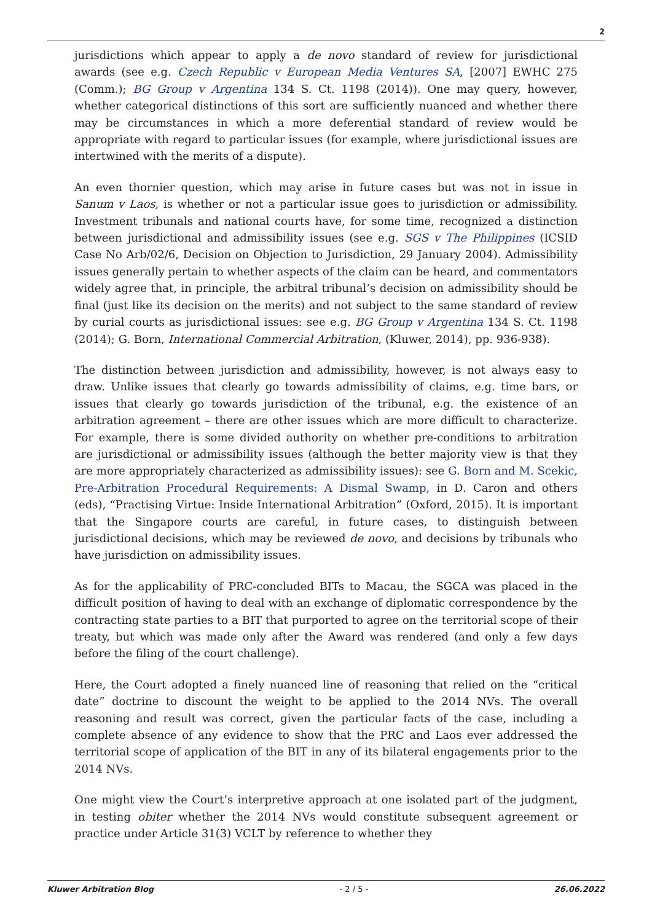2
jurisdictions which appear to apply a de novo standard of review for jurisdictional awards (see e.g. Czech Republic v European Media Ventures SA, [2007] EWHC 275 (Comm.); BG Group v Argentina 134 S. Ct. 1198 (2014)). One may query, however, whether categorical distinctions of this sort are sufficiently nuanced and whether there may be circumstances in which a more deferential standard of review would be appropriate with regard to particular issues (for example, where jurisdictional issues are intertwined with the merits of a dispute).
An even thornier question, which may arise in future cases but was not in issue in Sanum v Laos, is whether or not a particular issue goes to jurisdiction or admissibility. Investment tribunals and national courts have, for some time, recognized a distinction between jurisdictional and admissibility issues (see e.g. SGS v The Philippines (ICSID Case No Arb/02/6, Decision on Objection to Jurisdiction, 29 January 2004). Admissibility issues generally pertain to whether aspects of the claim can be heard, and commentators widely agree that, in principle, the arbitral tribunal’s decision on admissibility should be final (just like its decision on the merits) and not subject to the same standard of review by curial courts as jurisdictional issues: see e.g. BG Group v Argentina 134 S. Ct. 1198 (2014); G. Born, International Commercial Arbitration, (Kluwer, 2014), pp. 936-938).
The distinction between jurisdiction and admissibility, however, is not always easy to draw. Unlike issues that clearly go towards admissibility of claims, e.g. time bars, or issues that clearly go towards jurisdiction of the tribunal, e.g. the existence of an arbitration agreement – there are other issues which are more difficult to characterize. For example, there is some divided authority on whether pre-conditions to arbitration are jurisdictional or admissibility issues (although the better majority view is that they are more appropriately characterized as admissibility issues): see G. Born and M. Scekic, Pre-Arbitration Procedural Requirements: A Dismal Swamp, in D. Caron and others (eds), “Practising Virtue: Inside International Arbitration” (Oxford, 2015). It is important that the Singapore courts are careful, in future cases, to distinguish between jurisdictional decisions, which may be reviewed de novo, and decisions by tribunals who have jurisdiction on admissibility issues.
As for the applicability of PRC-concluded BITs to Macau, the SGCA was placed in the difficult position of having to deal with an exchange of diplomatic correspondence by the contracting state parties to a BIT that purported to agree on the territorial scope of their treaty, but which was made only after the Award was rendered (and only a few days before the filing of the court challenge).
Here, the Court adopted a finely nuanced line of reasoning that relied on the “critical date” doctrine to discount the weight to be applied to the 2014 NVs. The overall reasoning and result was correct, given the particular facts of the case, including a complete absence of any evidence to show that the PRC and Laos ever addressed the territorial scope of application of the BIT in any of its bilateral engagements prior to the 2014 NVs.
One might view the Court’s interpretive approach at one isolated part of the judgment, in testing obiter whether the 2014 NVs would constitute subsequent agreement or practice under Article 31(3) VCLT by reference to whether they
Kluwer Arbitration Blog - 2 / 5 - 26.06.2022